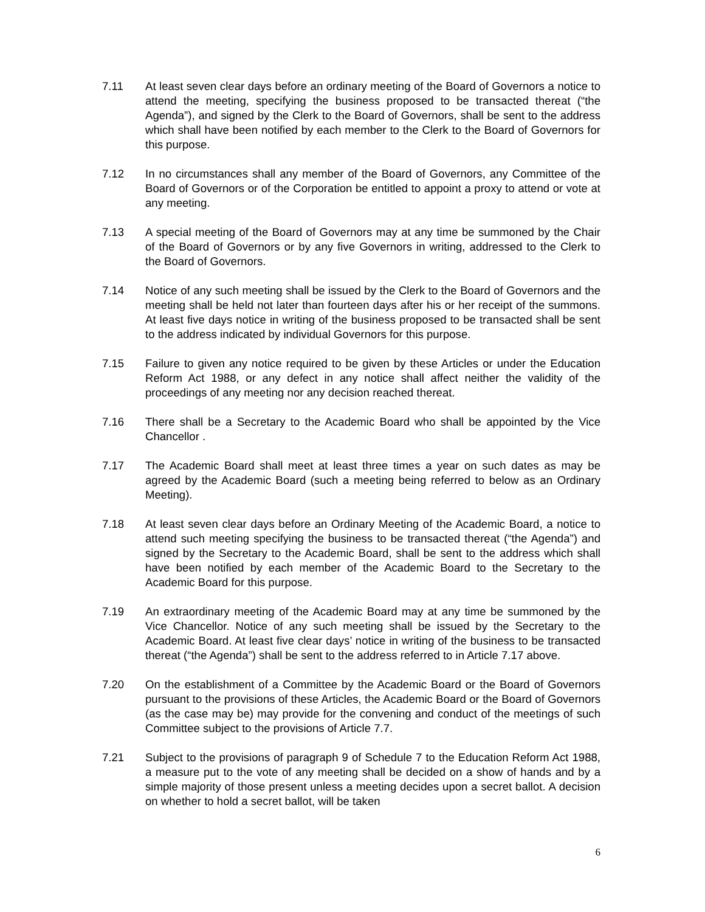7.11 At least seven clear days before an ordinary meeting of the Board of Governors a notice to attend the meeting, specifying the business proposed to be transacted thereat (“the Agenda”), and signed by the Clerk to the Board of Governors, shall be sent to the address which shall have been notified by each member to the Clerk to the Board of Governors for this purpose.
7.12 In no circumstances shall any member of the Board of Governors, any Committee of the Board of Governors or of the Corporation be entitled to appoint a proxy to attend or vote at any meeting.
7.13 A special meeting of the Board of Governors may at any time be summoned by the Chair of the Board of Governors or by any five Governors in writing, addressed to the Clerk to the Board of Governors.
7.14 Notice of any such meeting shall be issued by the Clerk to the Board of Governors and the meeting shall be held not later than fourteen days after his or her receipt of the summons. At least five days notice in writing of the business proposed to be transacted shall be sent to the address indicated by individual Governors for this purpose.
7.15 Failure to given any notice required to be given by these Articles or under the Education Reform Act 1988, or any defect in any notice shall affect neither the validity of the proceedings of any meeting nor any decision reached thereat.
7.16 There shall be a Secretary to the Academic Board who shall be appointed by the Vice Chancellor .
7.17 The Academic Board shall meet at least three times a year on such dates as may be agreed by the Academic Board (such a meeting being referred to below as an Ordinary Meeting).
7.18 At least seven clear days before an Ordinary Meeting of the Academic Board, a notice to attend such meeting specifying the business to be transacted thereat (“the Agenda”) and signed by the Secretary to the Academic Board, shall be sent to the address which shall have been notified by each member of the Academic Board to the Secretary to the Academic Board for this purpose.
7.19 An extraordinary meeting of the Academic Board may at any time be summoned by the Vice Chancellor. Notice of any such meeting shall be issued by the Secretary to the Academic Board. At least five clear days’ notice in writing of the business to be transacted thereat (“the Agenda”) shall be sent to the address referred to in Article 7.17 above.
7.20 On the establishment of a Committee by the Academic Board or the Board of Governors pursuant to the provisions of these Articles, the Academic Board or the Board of Governors (as the case may be) may provide for the convening and conduct of the meetings of such Committee subject to the provisions of Article 7.7.
7.21 Subject to the provisions of paragraph 9 of Schedule 7 to the Education Reform Act 1988, a measure put to the vote of any meeting shall be decided on a show of hands and by a simple majority of those present unless a meeting decides upon a secret ballot. A decision on whether to hold a secret ballot, will be taken
6